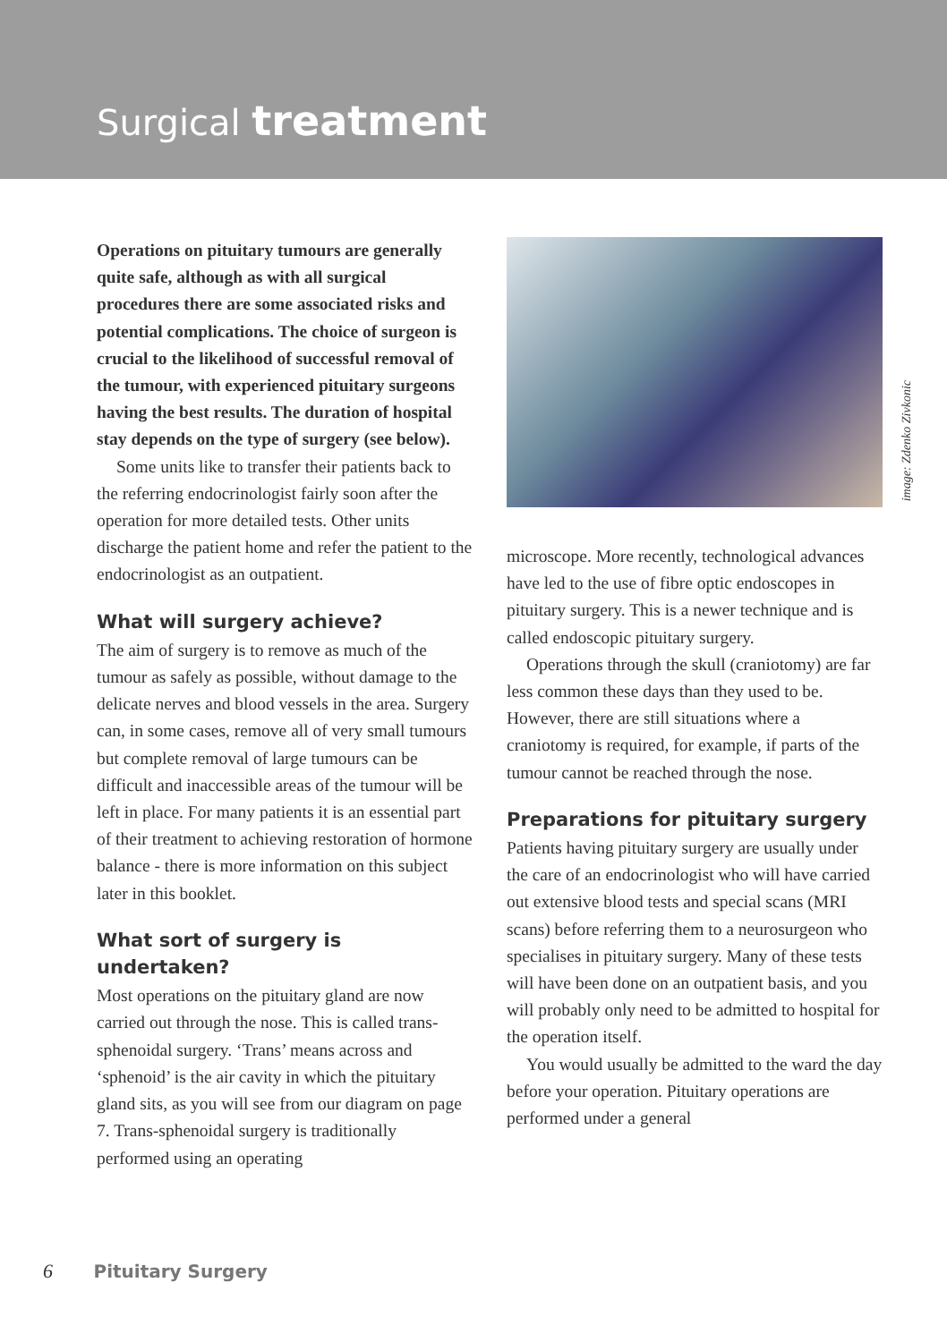Surgical treatment
Operations on pituitary tumours are generally quite safe, although as with all surgical procedures there are some associated risks and potential complications. The choice of surgeon is crucial to the likelihood of successful removal of the tumour, with experienced pituitary surgeons having the best results. The duration of hospital stay depends on the type of surgery (see below).
Some units like to transfer their patients back to the referring endocrinologist fairly soon after the operation for more detailed tests. Other units discharge the patient home and refer the patient to the endocrinologist as an outpatient.
What will surgery achieve?
The aim of surgery is to remove as much of the tumour as safely as possible, without damage to the delicate nerves and blood vessels in the area. Surgery can, in some cases, remove all of very small tumours but complete removal of large tumours can be difficult and inaccessible areas of the tumour will be left in place. For many patients it is an essential part of their treatment to achieving restoration of hormone balance - there is more information on this subject later in this booklet.
What sort of surgery is undertaken?
Most operations on the pituitary gland are now carried out through the nose. This is called trans-sphenoidal surgery. ‘Trans’ means across and ‘sphenoid’ is the air cavity in which the pituitary gland sits, as you will see from our diagram on page 7. Trans-sphenoidal surgery is traditionally performed using an operating
image: Zdenko Zivkonic
microscope. More recently, technological advances have led to the use of fibre optic endoscopes in pituitary surgery. This is a newer technique and is called endoscopic pituitary surgery.
Operations through the skull (craniotomy) are far less common these days than they used to be. However, there are still situations where a craniotomy is required, for example, if parts of the tumour cannot be reached through the nose.
Preparations for pituitary surgery
Patients having pituitary surgery are usually under the care of an endocrinologist who will have carried out extensive blood tests and special scans (MRI scans) before referring them to a neurosurgeon who specialises in pituitary surgery. Many of these tests will have been done on an outpatient basis, and you will probably only need to be admitted to hospital for the operation itself.
You would usually be admitted to the ward the day before your operation. Pituitary operations are performed under a general
6 Pituitary Surgery